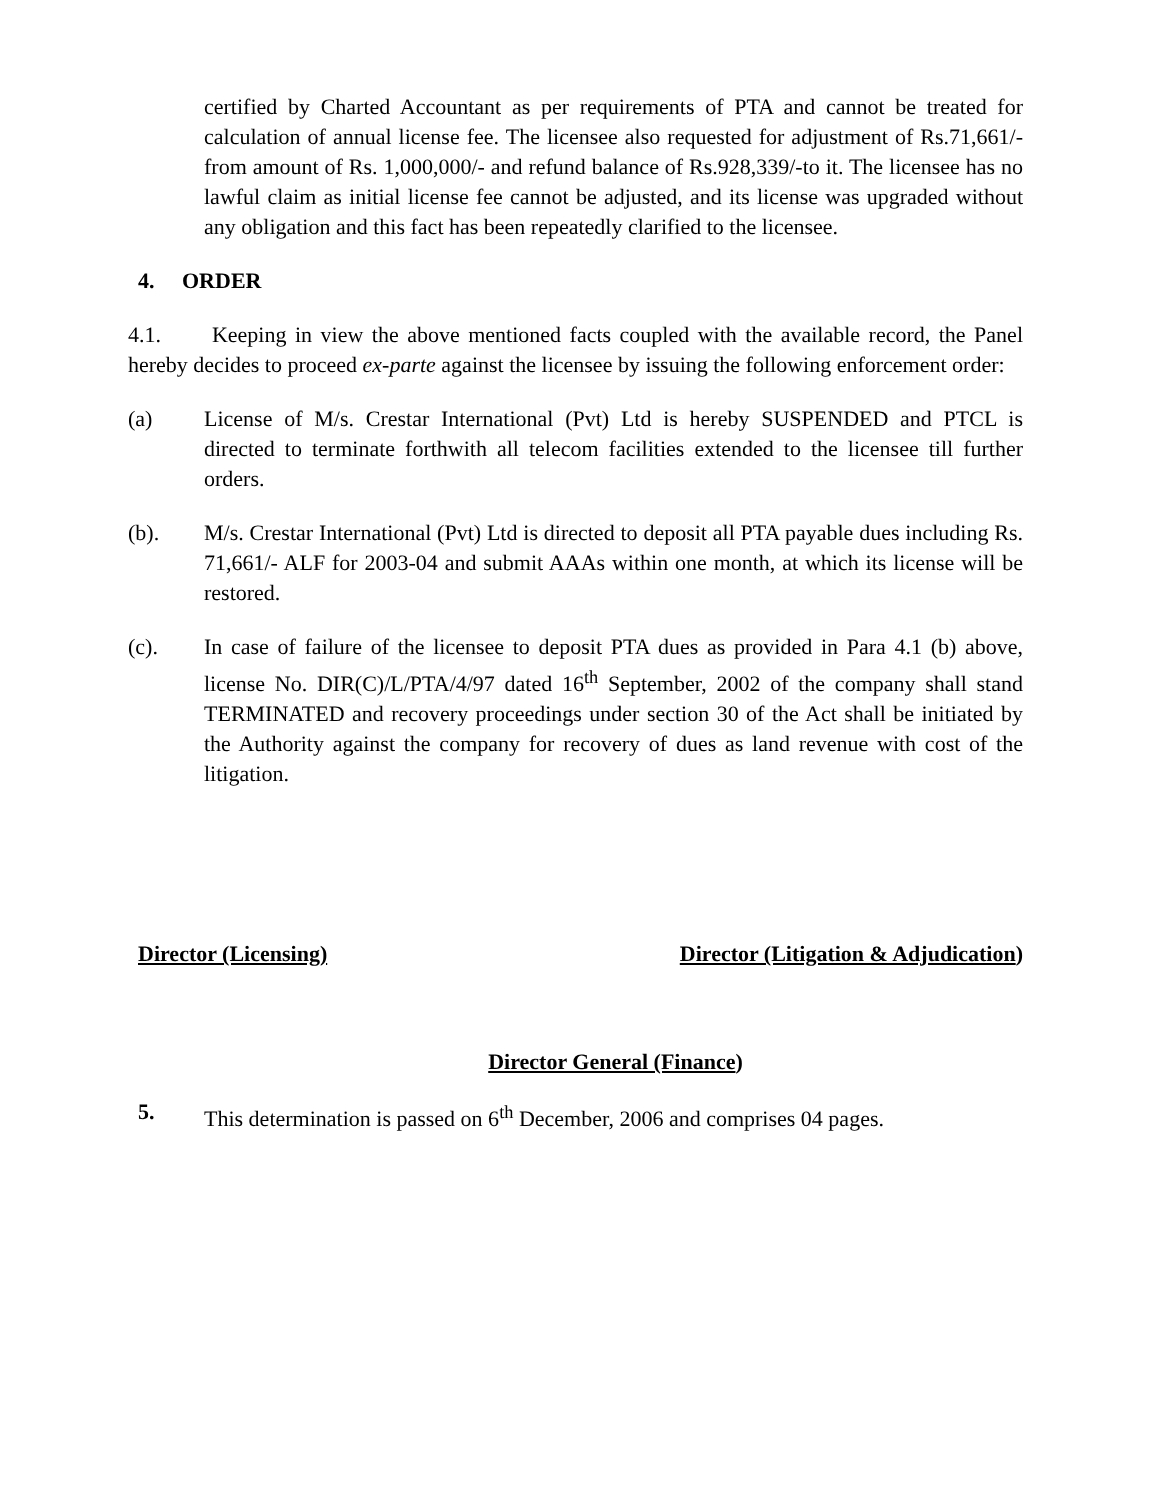certified by Charted Accountant as per requirements of PTA and cannot be treated for calculation of annual license fee. The licensee also requested for adjustment of Rs.71,661/- from amount of Rs. 1,000,000/- and refund balance of Rs.928,339/-to it. The licensee has no lawful claim as initial license fee cannot be adjusted, and its license was upgraded without any obligation and this fact has been repeatedly clarified to the licensee.
4. ORDER
4.1. Keeping in view the above mentioned facts coupled with the available record, the Panel hereby decides to proceed ex-parte against the licensee by issuing the following enforcement order:
(a) License of M/s. Crestar International (Pvt) Ltd is hereby SUSPENDED and PTCL is directed to terminate forthwith all telecom facilities extended to the licensee till further orders.
(b). M/s. Crestar International (Pvt) Ltd is directed to deposit all PTA payable dues including Rs. 71,661/- ALF for 2003-04 and submit AAAs within one month, at which its license will be restored.
(c). In case of failure of the licensee to deposit PTA dues as provided in Para 4.1 (b) above, license No. DIR(C)/L/PTA/4/97 dated 16<sup>th</sup> September, 2002 of the company shall stand TERMINATED and recovery proceedings under section 30 of the Act shall be initiated by the Authority against the company for recovery of dues as land revenue with cost of the litigation.
Director (Licensing) Director (Litigation & Adjudication)
Director General (Finance)
5. This determination is passed on 6<sup>th</sup> December, 2006 and comprises 04 pages.